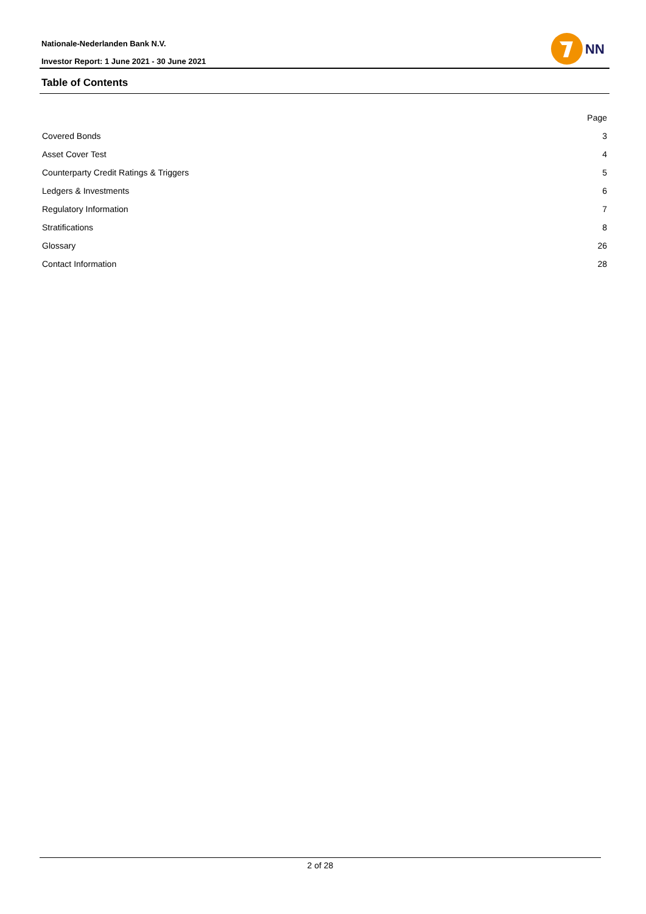Nationale-Nederlanden Bank N.V.
Investor Report: 1 June 2021 - 30 June 2021
NN
Table of Contents
| | Page |
| --- | --- |
| Covered Bonds | 3 |
| Asset Cover Test | 4 |
| Counterparty Credit Ratings & Triggers | 5 |
| Ledgers & Investments | 6 |
| Regulatory Information | 7 |
| Stratifications | 8 |
| Glossary | 26 |
| Contact Information | 28 |
2 of 28